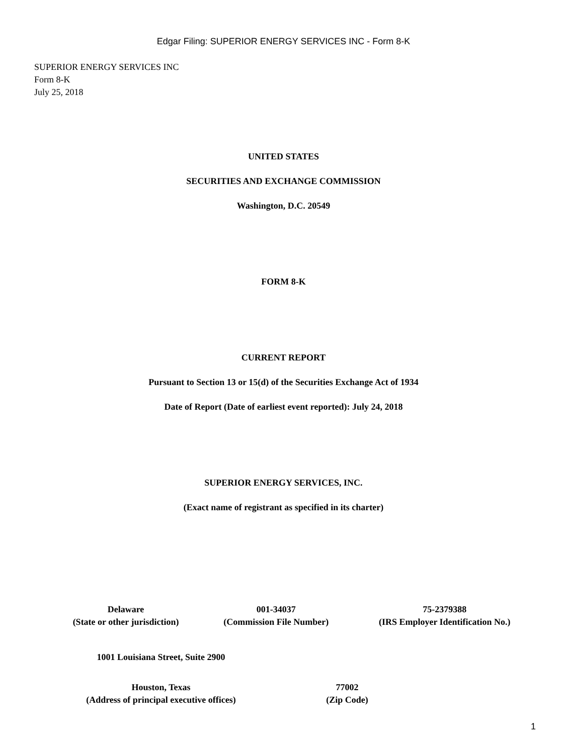Edgar Filing: SUPERIOR ENERGY SERVICES INC - Form 8-K
SUPERIOR ENERGY SERVICES INC
Form 8-K
July 25, 2018
UNITED STATES
SECURITIES AND EXCHANGE COMMISSION
Washington, D.C. 20549
FORM 8-K
CURRENT REPORT
Pursuant to Section 13 or 15(d) of the Securities Exchange Act of 1934
Date of Report (Date of earliest event reported): July 24, 2018
SUPERIOR ENERGY SERVICES, INC.
(Exact name of registrant as specified in its charter)
| Delaware (State or other jurisdiction) | 001-34037 (Commission File Number) | 75-2379388 (IRS Employer Identification No.) |
| 1001 Louisiana Street, Suite 2900 | |
| Houston, Texas (Address of principal executive offices) | 77002 (Zip Code) |
1